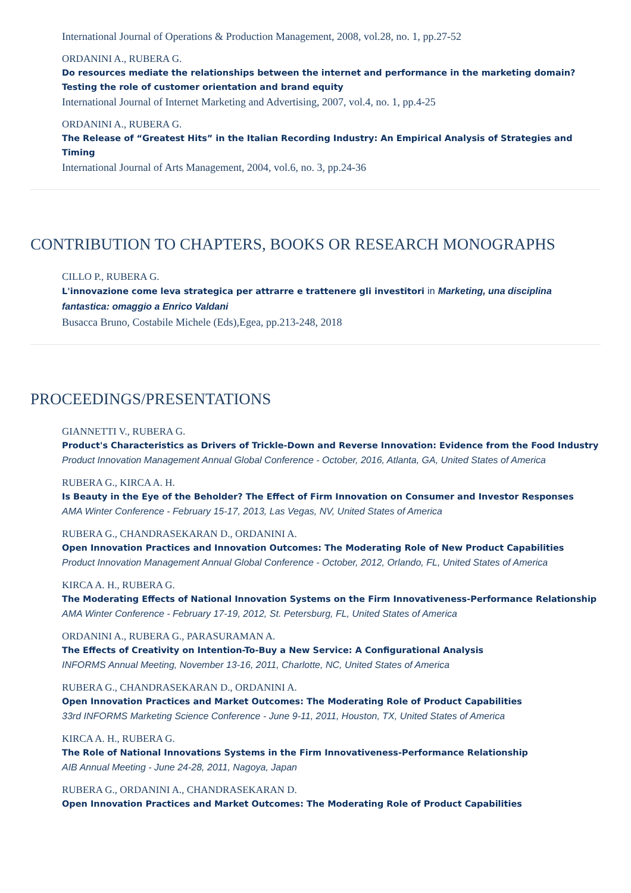International Journal of Operations & Production Management, 2008, vol.28, no. 1, pp.27-52
ORDANINI A., RUBERA G.
Do resources mediate the relationships between the internet and performance in the marketing domain? Testing the role of customer orientation and brand equity
International Journal of Internet Marketing and Advertising, 2007, vol.4, no. 1, pp.4-25
ORDANINI A., RUBERA G.
The Release of “Greatest Hits” in the Italian Recording Industry: An Empirical Analysis of Strategies and Timing
International Journal of Arts Management, 2004, vol.6, no. 3, pp.24-36
CONTRIBUTION TO CHAPTERS, BOOKS OR RESEARCH MONOGRAPHS
CILLO P., RUBERA G.
L'innovazione come leva strategica per attrarre e trattenere gli investitori in Marketing, una disciplina fantastica: omaggio a Enrico Valdani
Busacca Bruno, Costabile Michele (Eds),Egea, pp.213-248, 2018
PROCEEDINGS/PRESENTATIONS
GIANNETTI V., RUBERA G.
Product's Characteristics as Drivers of Trickle-Down and Reverse Innovation: Evidence from the Food Industry
Product Innovation Management Annual Global Conference - October, 2016, Atlanta, GA, United States of America
RUBERA G., KIRCA A. H.
Is Beauty in the Eye of the Beholder? The Effect of Firm Innovation on Consumer and Investor Responses
AMA Winter Conference - February 15-17, 2013, Las Vegas, NV, United States of America
RUBERA G., CHANDRASEKARAN D., ORDANINI A.
Open Innovation Practices and Innovation Outcomes: The Moderating Role of New Product Capabilities
Product Innovation Management Annual Global Conference - October, 2012, Orlando, FL, United States of America
KIRCA A. H., RUBERA G.
The Moderating Effects of National Innovation Systems on the Firm Innovativeness-Performance Relationship
AMA Winter Conference - February 17-19, 2012, St. Petersburg, FL, United States of America
ORDANINI A., RUBERA G., PARASURAMAN A.
The Effects of Creativity on Intention-To-Buy a New Service: A Configurational Analysis
INFORMS Annual Meeting, November 13-16, 2011, Charlotte, NC, United States of America
RUBERA G., CHANDRASEKARAN D., ORDANINI A.
Open Innovation Practices and Market Outcomes: The Moderating Role of Product Capabilities
33rd INFORMS Marketing Science Conference - June 9-11, 2011, Houston, TX, United States of America
KIRCA A. H., RUBERA G.
The Role of National Innovations Systems in the Firm Innovativeness-Performance Relationship
AIB Annual Meeting - June 24-28, 2011, Nagoya, Japan
RUBERA G., ORDANINI A., CHANDRASEKARAN D.
Open Innovation Practices and Market Outcomes: The Moderating Role of Product Capabilities